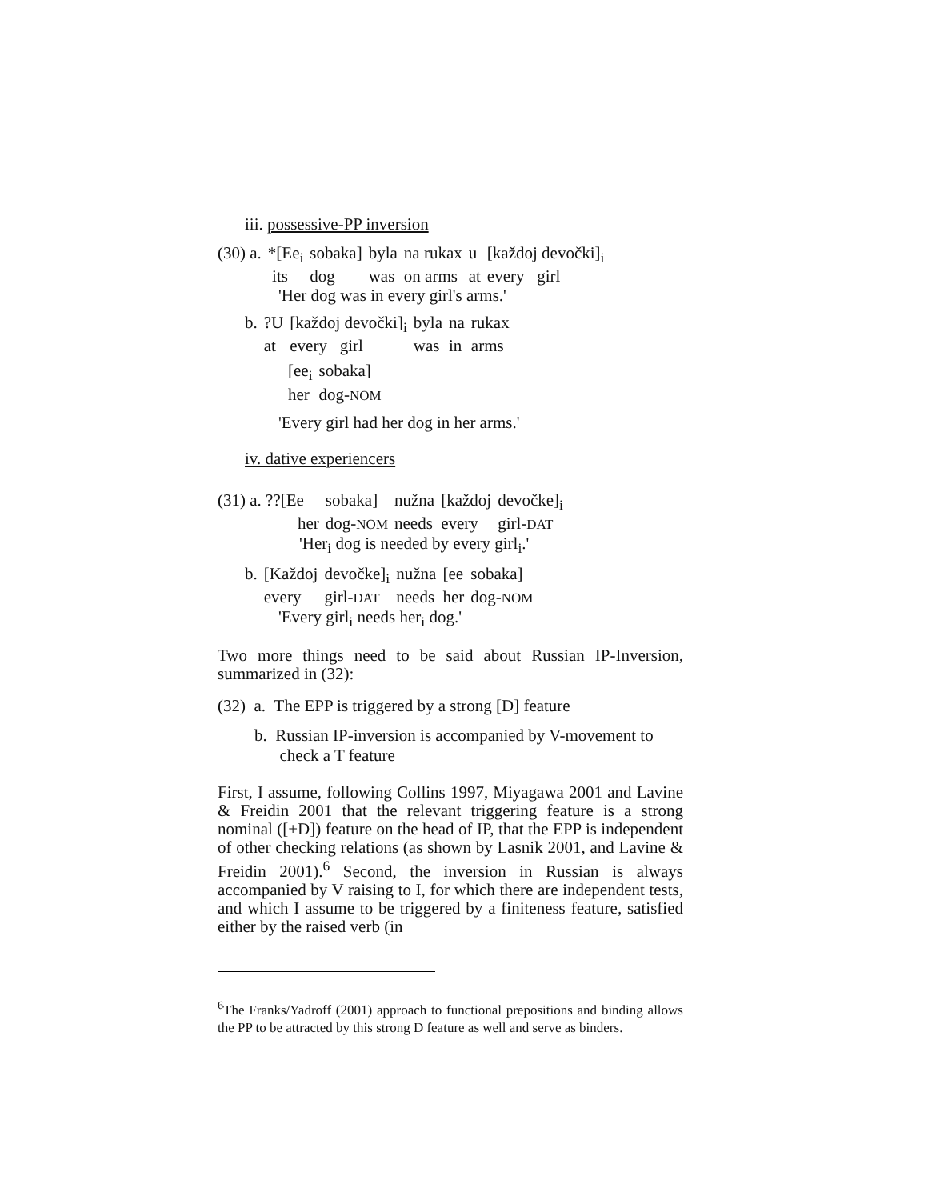iii. possessive-PP inversion
| (30) a. | *[Ee<sub>i</sub> | sobaka] | byla | na rukax | u | [každoj devočki]<sub>i</sub> |
| | its | dog | was | on arms | at | every girl |
'Her dog was in every girl's arms.'
| b. | ?U | [každoj devočki]<sub>i</sub> | byla | na | rukax |
| | at | every girl | was | in | arms |
| [ee<sub>i</sub> | sobaka] |
| her | dog- NOM |
'Every girl had her dog in her arms.'
iv. dative experiencers
| (31) a. ??[Ee | sobaka] | nužna | [každoj | devočke]<sub>i</sub> |
| her | dog- NOM | needs | every | girl- DAT |
'Her<sub>i</sub> dog is needed by every girl<sub>i</sub>.'
| b. | [Každoj | devočke]<sub>i</sub> | nužna | [ee | sobaka] |
| | every | girl- DAT | needs | her | dog- NOM |
'Every girl<sub>i</sub> needs her<sub>i</sub> dog.'
Two more things need to be said about Russian IP-Inversion, summarized in (32):
(32) a. The EPP is triggered by a strong [D] feature
b. Russian IP-inversion is accompanied by V-movement to
check a T feature
First, I assume, following Collins 1997, Miyagawa 2001 and Lavine & Freidin 2001 that the relevant triggering feature is a strong nominal ([+D]) feature on the head of IP, that the EPP is independent of other checking relations (as shown by Lasnik 2001, and Lavine & Freidin 2001).<sup>6</sup> Second, the inversion in Russian is always accompanied by V raising to I, for which there are independent tests, and which I assume to be triggered by a finiteness feature, satisfied either by the raised verb (in
<sup>6</sup> The Franks/Yadroff (2001) approach to functional prepositions and binding allows the PP to be attracted by this strong D feature as well and serve as binders.